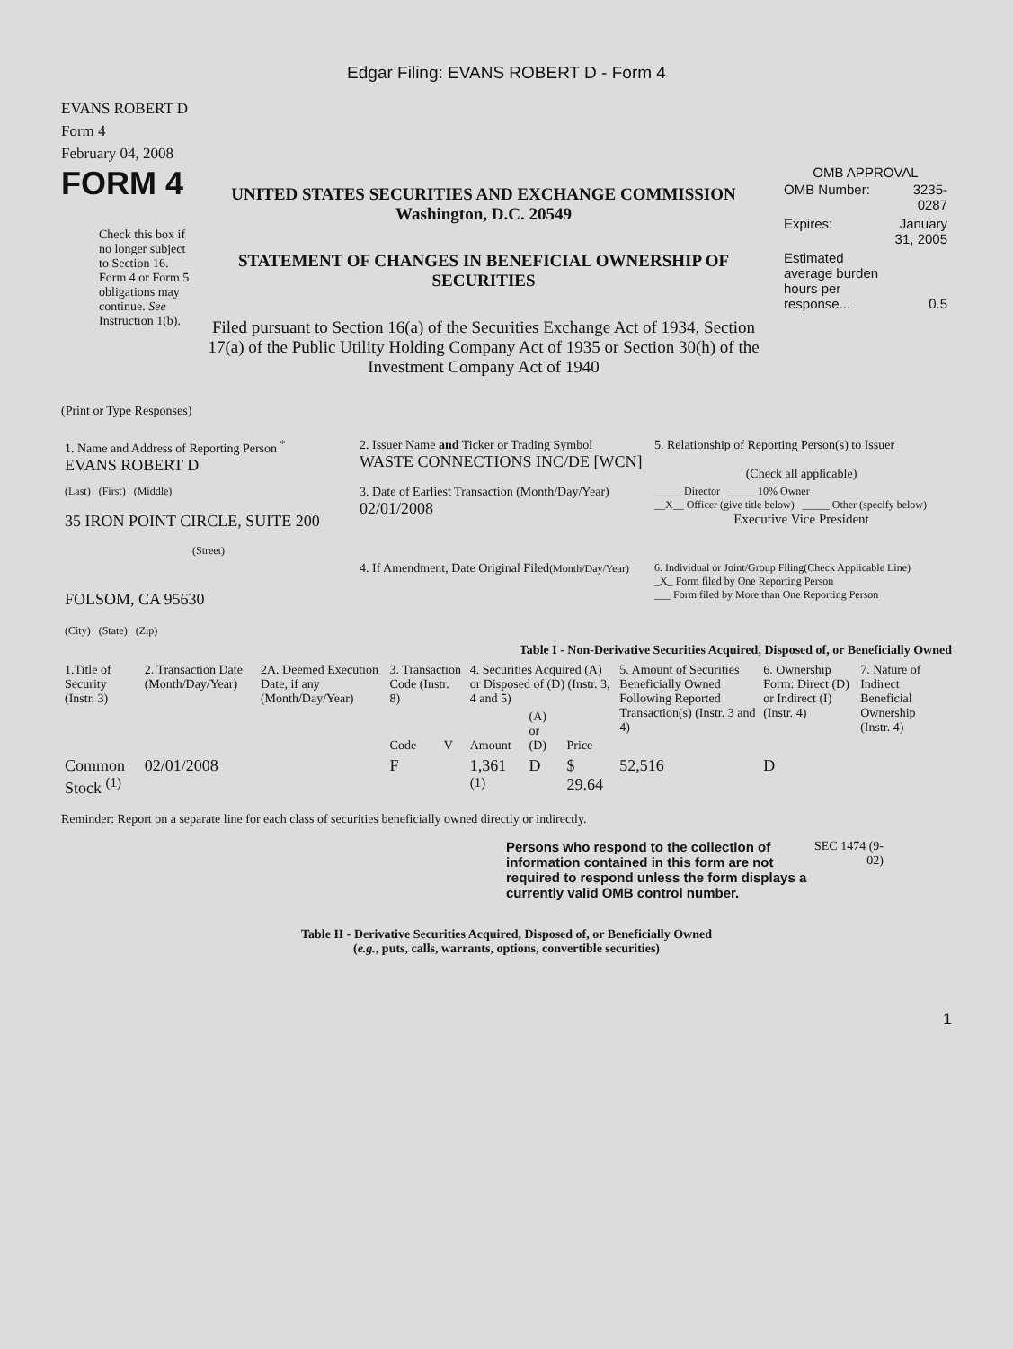Edgar Filing: EVANS ROBERT D - Form 4
EVANS ROBERT D
Form 4
February 04, 2008
FORM 4
Check this box if no longer subject to Section 16. Form 4 or Form 5 obligations may continue. See Instruction 1(b).
UNITED STATES SECURITIES AND EXCHANGE COMMISSION
Washington, D.C. 20549
STATEMENT OF CHANGES IN BENEFICIAL OWNERSHIP OF SECURITIES
Filed pursuant to Section 16(a) of the Securities Exchange Act of 1934, Section 17(a) of the Public Utility Holding Company Act of 1935 or Section 30(h) of the Investment Company Act of 1940
OMB APPROVAL
| OMB Number: | 3235-0287 |
| Expires: | January 31, 2005 |
| Estimated average burden hours per response... | 0.5 |
(Print or Type Responses)
| 1. Name and Address of Reporting Person <sup>*</sup> EVANS ROBERT D | 2. Issuer Name and Ticker or Trading Symbol WASTE CONNECTIONS INC/DE [WCN] | 5. Relationship of Reporting Person(s) to Issuer (Check all applicable) |
| (Last) (First) (Middle) 35 IRON POINT CIRCLE, SUITE 200 (Street) | 3. Date of Earliest Transaction (Month/Day/Year) 02/01/2008 | _____ Director _____ 10% Owner __X__ Officer (give title below) _____ Other (specify below) Executive Vice President |
| FOLSOM, CA 95630 (City) (State) (Zip) | 4. If Amendment, Date Original Filed (Month/Day/Year) | 6. Individual or Joint/Group Filing(Check Applicable Line) _X_ Form filed by One Reporting Person ___ Form filed by More than One Reporting Person |
Table I - Non-Derivative Securities Acquired, Disposed of, or Beneficially Owned
| 1.Title of Security (Instr. 3) | 2. Transaction Date (Month/Day/Year) | 2A. Deemed Execution Date, if any (Month/Day/Year) | 3. Transaction Code (Instr. 8) | | 4. Securities Acquired (A) or Disposed of (D) (Instr. 3, 4 and 5) | | | 5. Amount of Securities Beneficially Owned Following Reported Transaction(s) (Instr. 3 and 4) | 6. Ownership Form: Direct (D) or Indirect (I) (Instr. 4) | 7. Nature of Indirect Beneficial Ownership (Instr. 4) |
| --- | --- | --- | --- | --- | --- | --- | --- | --- | --- | --- |
| | | | Code | V | Amount | (A) or (D) | Price | | | |
| Common Stock <sup>(1)</sup> | 02/01/2008 | | F | | 1,361 <sup>(1)</sup> | D | $ 29.64 | 52,516 | D | |
Reminder: Report on a separate line for each class of securities beneficially owned directly or indirectly.
Persons who respond to the collection of information contained in this form are not required to respond unless the form displays a currently valid OMB control number.
SEC 1474 (9-02)
Table II - Derivative Securities Acquired, Disposed of, or Beneficially Owned
(e.g., puts, calls, warrants, options, convertible securities)
1